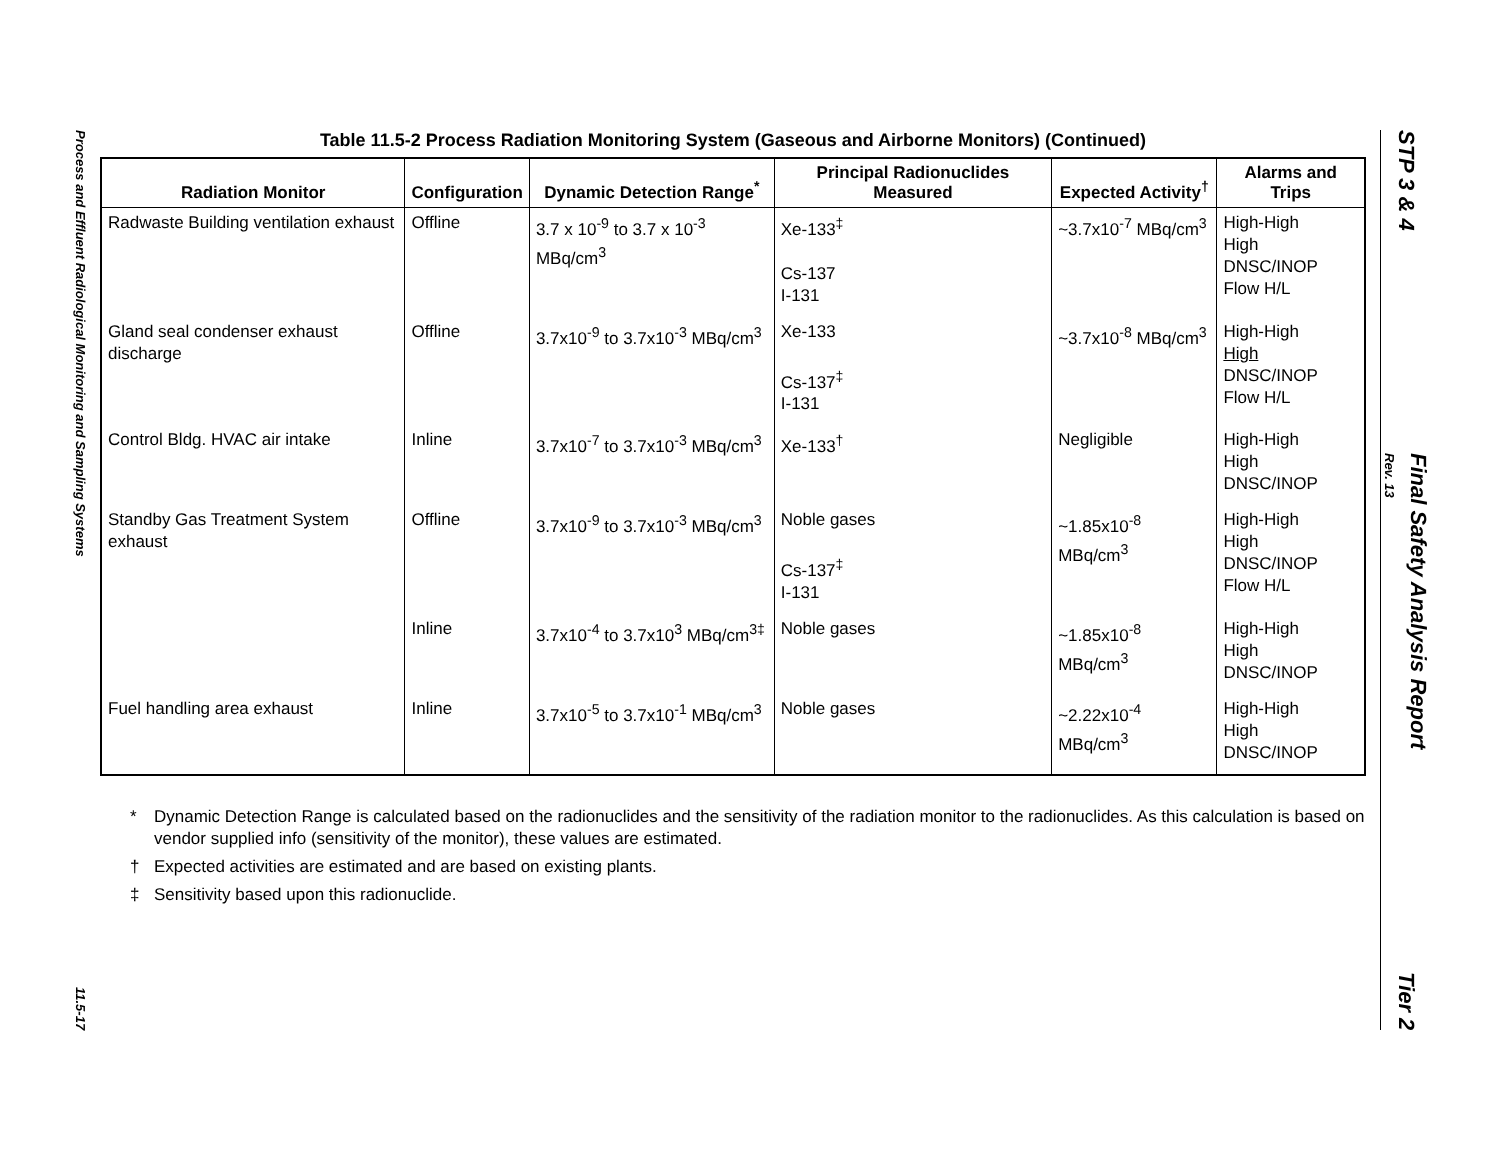Process and Effluent Radiological Monitoring and Sampling Systems
11.5-17
Table 11.5-2 Process Radiation Monitoring System (Gaseous and Airborne Monitors) (Continued)
| Radiation Monitor | Configuration | Dynamic Detection Range<sup>*</sup> | Principal Radionuclides Measured | Expected Activity<sup>†</sup> | Alarms and Trips |
| --- | --- | --- | --- | --- | --- |
| Radwaste Building ventilation exhaust | Offline | 3.7 x 10<sup>-9</sup> to 3.7 x 10<sup>-3</sup> MBq/cm<sup>3</sup> | Xe-133<sup>‡</sup> Cs-137 I-131 | ~3.7x10<sup>-7</sup> MBq/cm<sup>3</sup> | High-High High DNSC/INOP Flow H/L |
| Gland seal condenser exhaust discharge | Offline | 3.7x10<sup>-9</sup> to 3.7x10<sup>-3</sup> MBq/cm<sup>3</sup> | Xe-133 Cs-137<sup>‡</sup> I-131 | ~3.7x10<sup>-8</sup> MBq/cm<sup>3</sup> | High-High High DNSC/INOP Flow H/L |
| Control Bldg. HVAC air intake | Inline | 3.7x10<sup>-7</sup> to 3.7x10<sup>-3</sup> MBq/cm<sup>3</sup> | Xe-133<sup>†</sup> | Negligible | High-High High DNSC/INOP |
| Standby Gas Treatment System exhaust | Offline | 3.7x10<sup>-9</sup> to 3.7x10<sup>-3</sup> MBq/cm<sup>3</sup> | Noble gases Cs-137<sup>‡</sup> I-131 | ~1.85x10<sup>-8</sup> MBq/cm<sup>3</sup> | High-High High DNSC/INOP Flow H/L |
| | Inline | 3.7x10<sup>-4</sup> to 3.7x10<sup>3</sup> MBq/cm<sup>3‡</sup> | Noble gases | ~1.85x10<sup>-8</sup> MBq/cm<sup>3</sup> | High-High High DNSC/INOP |
| Fuel handling area exhaust | Inline | 3.7x10<sup>-5</sup> to 3.7x10<sup>-1</sup> MBq/cm<sup>3</sup> | Noble gases | ~2.22x10<sup>-4</sup> MBq/cm<sup>3</sup> | High-High High DNSC/INOP |
* Dynamic Detection Range is calculated based on the radionuclides and the sensitivity of the radiation monitor to the radionuclides. As this calculation is based on vendor supplied info (sensitivity of the monitor), these values are estimated.
† Expected activities are estimated and are based on existing plants.
‡ Sensitivity based upon this radionuclide.
STP 3 & 4
Rev. 13
Final Safety Analysis Report
Tier 2